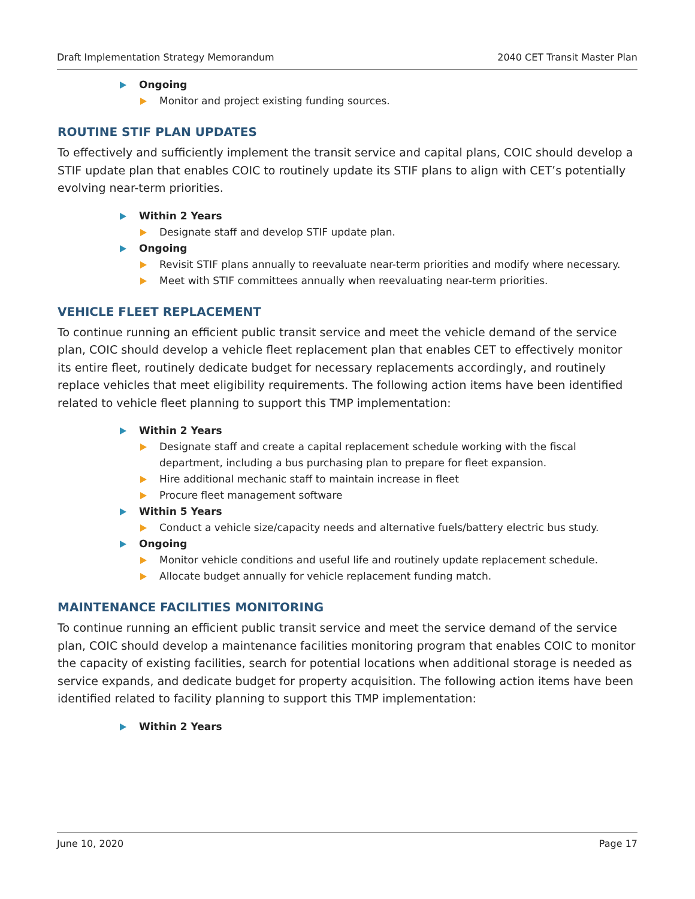Draft Implementation Strategy Memorandum 2040 CET Transit Master Plan
Ongoing
Monitor and project existing funding sources.
ROUTINE STIF PLAN UPDATES
To effectively and sufficiently implement the transit service and capital plans, COIC should develop a STIF update plan that enables COIC to routinely update its STIF plans to align with CET’s potentially evolving near-term priorities.
Within 2 Years
Designate staff and develop STIF update plan.
Ongoing
Revisit STIF plans annually to reevaluate near-term priorities and modify where necessary.
Meet with STIF committees annually when reevaluating near-term priorities.
VEHICLE FLEET REPLACEMENT
To continue running an efficient public transit service and meet the vehicle demand of the service plan, COIC should develop a vehicle fleet replacement plan that enables CET to effectively monitor its entire fleet, routinely dedicate budget for necessary replacements accordingly, and routinely replace vehicles that meet eligibility requirements. The following action items have been identified related to vehicle fleet planning to support this TMP implementation:
Within 2 Years
Designate staff and create a capital replacement schedule working with the fiscal department, including a bus purchasing plan to prepare for fleet expansion.
Hire additional mechanic staff to maintain increase in fleet
Procure fleet management software
Within 5 Years
Conduct a vehicle size/capacity needs and alternative fuels/battery electric bus study.
Ongoing
Monitor vehicle conditions and useful life and routinely update replacement schedule.
Allocate budget annually for vehicle replacement funding match.
MAINTENANCE FACILITIES MONITORING
To continue running an efficient public transit service and meet the service demand of the service plan, COIC should develop a maintenance facilities monitoring program that enables COIC to monitor the capacity of existing facilities, search for potential locations when additional storage is needed as service expands, and dedicate budget for property acquisition. The following action items have been identified related to facility planning to support this TMP implementation:
Within 2 Years
June 10, 2020 Page 17